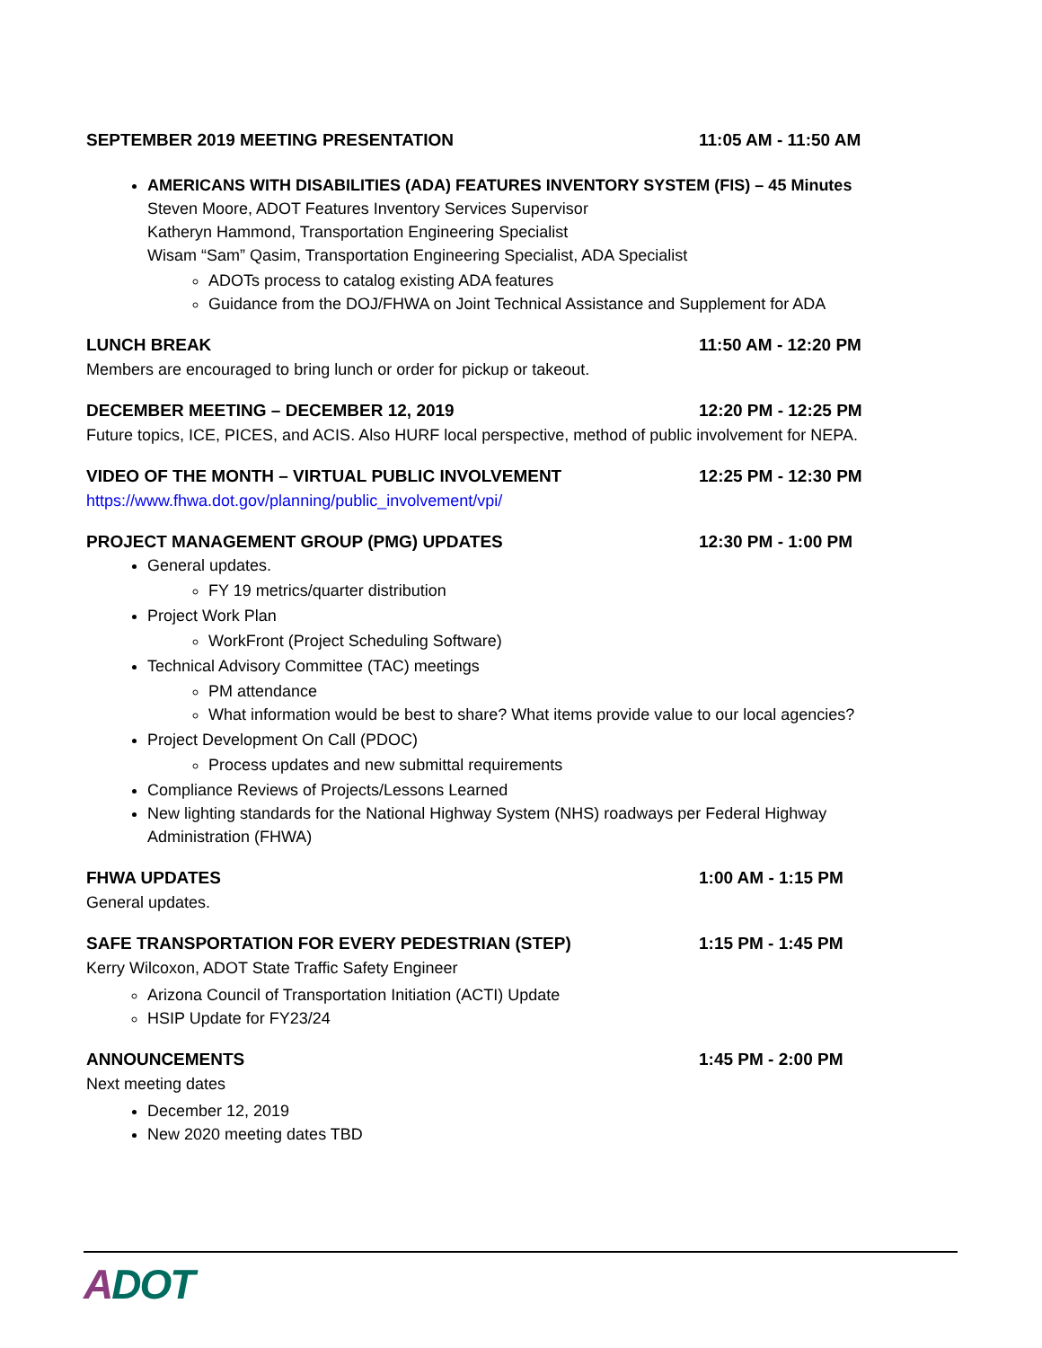SEPTEMBER 2019 MEETING PRESENTATION 11:05 AM - 11:50 AM
AMERICANS WITH DISABILITIES (ADA) FEATURES INVENTORY SYSTEM (FIS) – 45 Minutes
Steven Moore, ADOT Features Inventory Services Supervisor
Katheryn Hammond, Transportation Engineering Specialist
Wisam “Sam” Qasim, Transportation Engineering Specialist, ADA Specialist
ADOTs process to catalog existing ADA features
Guidance from the DOJ/FHWA on Joint Technical Assistance and Supplement for ADA
LUNCH BREAK 11:50 AM - 12:20 PM
Members are encouraged to bring lunch or order for pickup or takeout.
DECEMBER MEETING – DECEMBER 12, 2019 12:20 PM - 12:25 PM
Future topics, ICE, PICES, and ACIS. Also HURF local perspective, method of public involvement for NEPA.
VIDEO OF THE MONTH – VIRTUAL PUBLIC INVOLVEMENT 12:25 PM - 12:30 PM
https://www.fhwa.dot.gov/planning/public_involvement/vpi/
PROJECT MANAGEMENT GROUP (PMG) UPDATES 12:30 PM - 1:00 PM
General updates.
FY 19 metrics/quarter distribution
Project Work Plan
WorkFront (Project Scheduling Software)
Technical Advisory Committee (TAC) meetings
PM attendance
What information would be best to share? What items provide value to our local agencies?
Project Development On Call (PDOC)
Process updates and new submittal requirements
Compliance Reviews of Projects/Lessons Learned
New lighting standards for the National Highway System (NHS) roadways per Federal Highway Administration (FHWA)
FHWA UPDATES 1:00 AM - 1:15 PM
General updates.
SAFE TRANSPORTATION FOR EVERY PEDESTRIAN (STEP) 1:15 PM - 1:45 PM
Kerry Wilcoxon, ADOT State Traffic Safety Engineer
Arizona Council of Transportation Initiation (ACTI) Update
HSIP Update for FY23/24
ANNOUNCEMENTS 1:45 PM - 2:00 PM
Next meeting dates
December 12, 2019
New 2020 meeting dates TBD
ADOT